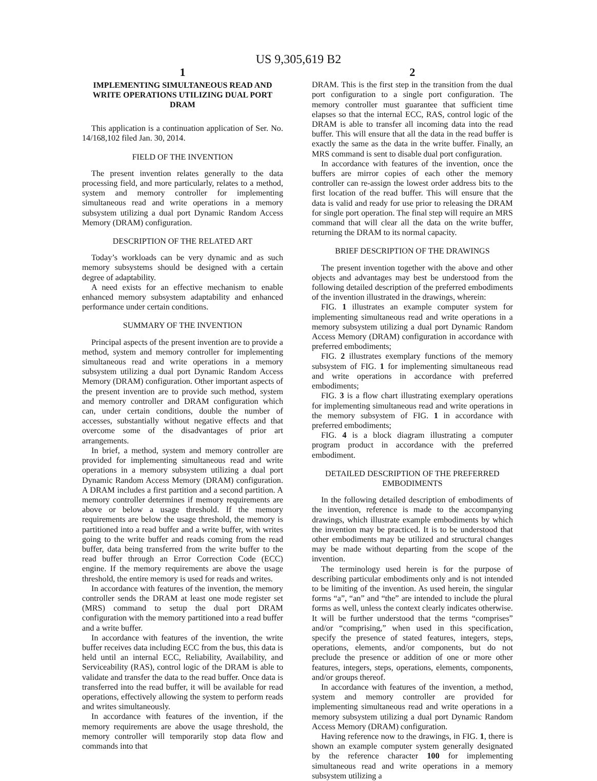US 9,305,619 B2
1
IMPLEMENTING SIMULTANEOUS READ AND WRITE OPERATIONS UTILIZING DUAL PORT DRAM
This application is a continuation application of Ser. No. 14/168,102 filed Jan. 30, 2014.
FIELD OF THE INVENTION
The present invention relates generally to the data processing field, and more particularly, relates to a method, system and memory controller for implementing simultaneous read and write operations in a memory subsystem utilizing a dual port Dynamic Random Access Memory (DRAM) configuration.
DESCRIPTION OF THE RELATED ART
Today’s workloads can be very dynamic and as such memory subsystems should be designed with a certain degree of adaptability.
A need exists for an effective mechanism to enable enhanced memory subsystem adaptability and enhanced performance under certain conditions.
SUMMARY OF THE INVENTION
Principal aspects of the present invention are to provide a method, system and memory controller for implementing simultaneous read and write operations in a memory subsystem utilizing a dual port Dynamic Random Access Memory (DRAM) configuration. Other important aspects of the present invention are to provide such method, system and memory controller and DRAM configuration which can, under certain conditions, double the number of accesses, substantially without negative effects and that overcome some of the disadvantages of prior art arrangements.
In brief, a method, system and memory controller are provided for implementing simultaneous read and write operations in a memory subsystem utilizing a dual port Dynamic Random Access Memory (DRAM) configuration. A DRAM includes a first partition and a second partition. A memory controller determines if memory requirements are above or below a usage threshold. If the memory requirements are below the usage threshold, the memory is partitioned into a read buffer and a write buffer, with writes going to the write buffer and reads coming from the read buffer, data being transferred from the write buffer to the read buffer through an Error Correction Code (ECC) engine. If the memory requirements are above the usage threshold, the entire memory is used for reads and writes.
In accordance with features of the invention, the memory controller sends the DRAM at least one mode register set (MRS) command to setup the dual port DRAM configuration with the memory partitioned into a read buffer and a write buffer.
In accordance with features of the invention, the write buffer receives data including ECC from the bus, this data is held until an internal ECC, Reliability, Availability, and Serviceability (RAS), control logic of the DRAM is able to validate and transfer the data to the read buffer. Once data is transferred into the read buffer, it will be available for read operations, effectively allowing the system to perform reads and writes simultaneously.
In accordance with features of the invention, if the memory requirements are above the usage threshold, the memory controller will temporarily stop data flow and commands into that
2
DRAM. This is the first step in the transition from the dual port configuration to a single port configuration. The memory controller must guarantee that sufficient time elapses so that the internal ECC, RAS, control logic of the DRAM is able to transfer all incoming data into the read buffer. This will ensure that all the data in the read buffer is exactly the same as the data in the write buffer. Finally, an MRS command is sent to disable dual port configuration.
In accordance with features of the invention, once the buffers are mirror copies of each other the memory controller can re-assign the lowest order address bits to the first location of the read buffer. This will ensure that the data is valid and ready for use prior to releasing the DRAM for single port operation. The final step will require an MRS command that will clear all the data on the write buffer, returning the DRAM to its normal capacity.
BRIEF DESCRIPTION OF THE DRAWINGS
The present invention together with the above and other objects and advantages may best be understood from the following detailed description of the preferred embodiments of the invention illustrated in the drawings, wherein:
FIG. 1 illustrates an example computer system for implementing simultaneous read and write operations in a memory subsystem utilizing a dual port Dynamic Random Access Memory (DRAM) configuration in accordance with preferred embodiments;
FIG. 2 illustrates exemplary functions of the memory subsystem of FIG. 1 for implementing simultaneous read and write operations in accordance with preferred embodiments;
FIG. 3 is a flow chart illustrating exemplary operations for implementing simultaneous read and write operations in the memory subsystem of FIG. 1 in accordance with preferred embodiments;
FIG. 4 is a block diagram illustrating a computer program product in accordance with the preferred embodiment.
DETAILED DESCRIPTION OF THE PREFERRED EMBODIMENTS
In the following detailed description of embodiments of the invention, reference is made to the accompanying drawings, which illustrate example embodiments by which the invention may be practiced. It is to be understood that other embodiments may be utilized and structural changes may be made without departing from the scope of the invention.
The terminology used herein is for the purpose of describing particular embodiments only and is not intended to be limiting of the invention. As used herein, the singular forms “a”, “an” and “the” are intended to include the plural forms as well, unless the context clearly indicates otherwise. It will be further understood that the terms “comprises” and/or “comprising,” when used in this specification, specify the presence of stated features, integers, steps, operations, elements, and/or components, but do not preclude the presence or addition of one or more other features, integers, steps, operations, elements, components, and/or groups thereof.
In accordance with features of the invention, a method, system and memory controller are provided for implementing simultaneous read and write operations in a memory subsystem utilizing a dual port Dynamic Random Access Memory (DRAM) configuration.
Having reference now to the drawings, in FIG. 1, there is shown an example computer system generally designated by the reference character 100 for implementing simultaneous read and write operations in a memory subsystem utilizing a